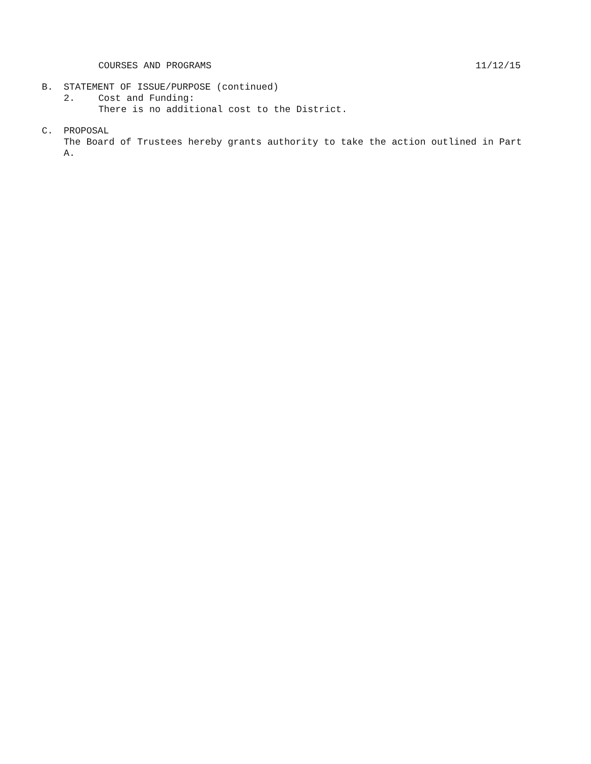COURSES AND PROGRAMS 11/12/15
B. STATEMENT OF ISSUE/PURPOSE (continued)
2. Cost and Funding:
There is no additional cost to the District.
C. PROPOSAL
The Board of Trustees hereby grants authority to take the action outlined in Part A.